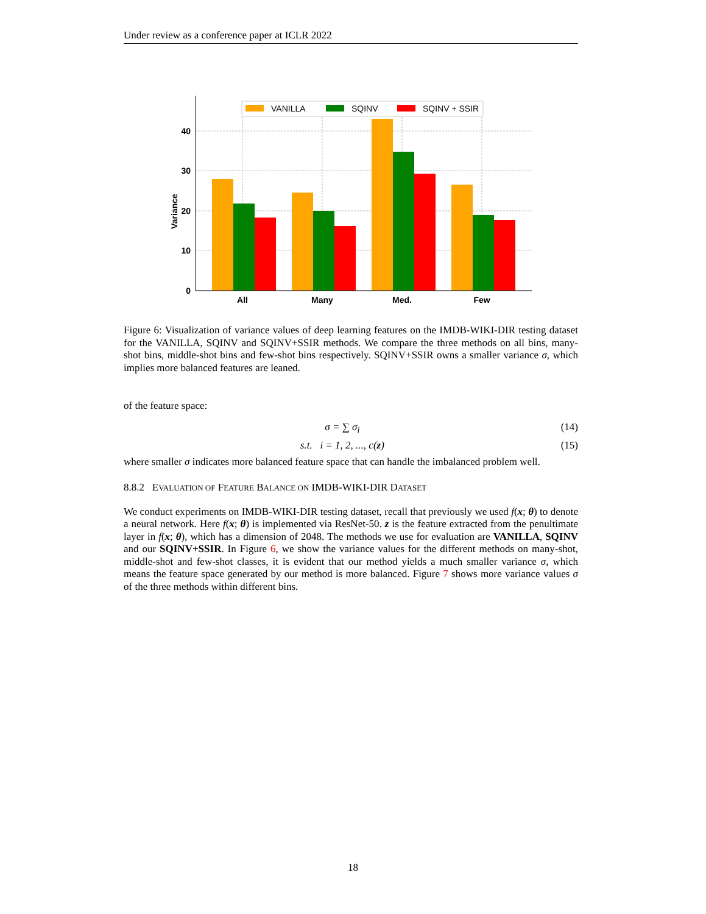Under review as a conference paper at ICLR 2022
0
10
20
30
40
All
Many
Med.
Few
Variance
VANILLA
SQINV
SQINV + SSIR
Figure 6: Visualization of variance values of deep learning features on the IMDB-WIKI-DIR testing dataset for the VANILLA, SQINV and SQINV+SSIR methods. We compare the three methods on all bins, many-shot bins, middle-shot bins and few-shot bins respectively. SQINV+SSIR owns a smaller variance σ, which implies more balanced features are leaned.
of the feature space:
σ = ∑ σ<sub>i</sub> (14)
s.t. i = 1, 2, ..., c(z) (15)
where smaller σ indicates more balanced feature space that can handle the imbalanced problem well.
8.8.2 EVALUATION OF FEATURE BALANCE ON IMDB-WIKI-DIR DATASET
We conduct experiments on IMDB-WIKI-DIR testing dataset, recall that previously we used f(x; θ) to denote a neural network. Here f(x; θ) is implemented via ResNet-50. z is the feature extracted from the penultimate layer in f(x; θ), which has a dimension of 2048. The methods we use for evaluation are VANILLA, SQINV and our SQINV+SSIR. In Figure 6, we show the variance values for the different methods on many-shot, middle-shot and few-shot classes, it is evident that our method yields a much smaller variance σ, which means the feature space generated by our method is more balanced. Figure 7 shows more variance values σ of the three methods within different bins.
18